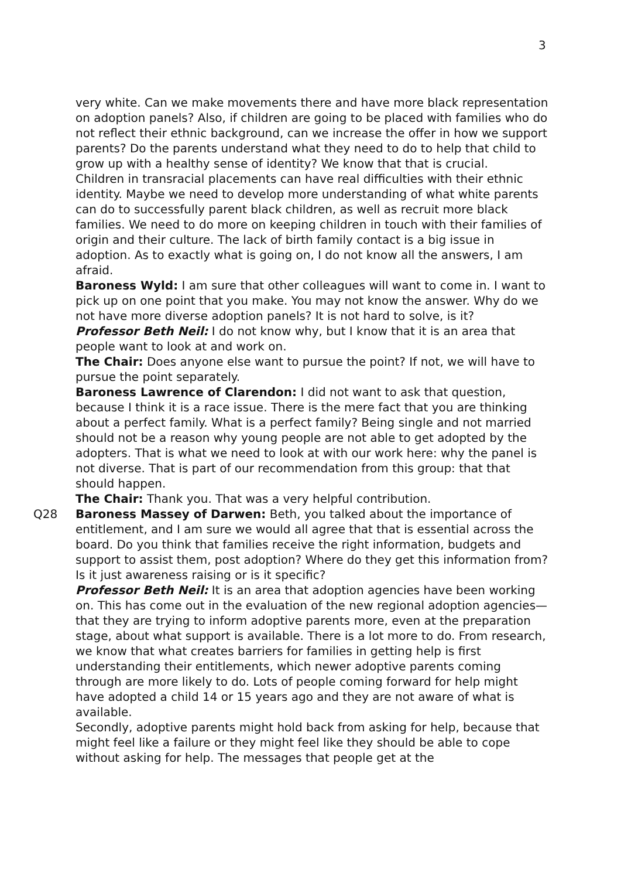3
very white. Can we make movements there and have more black representation on adoption panels? Also, if children are going to be placed with families who do not reflect their ethnic background, can we increase the offer in how we support parents? Do the parents understand what they need to do to help that child to grow up with a healthy sense of identity? We know that that is crucial.
Children in transracial placements can have real difficulties with their ethnic identity. Maybe we need to develop more understanding of what white parents can do to successfully parent black children, as well as recruit more black families. We need to do more on keeping children in touch with their families of origin and their culture. The lack of birth family contact is a big issue in adoption. As to exactly what is going on, I do not know all the answers, I am afraid.
Baroness Wyld: I am sure that other colleagues will want to come in. I want to pick up on one point that you make. You may not know the answer. Why do we not have more diverse adoption panels? It is not hard to solve, is it?
Professor Beth Neil: I do not know why, but I know that it is an area that people want to look at and work on.
The Chair: Does anyone else want to pursue the point? If not, we will have to pursue the point separately.
Baroness Lawrence of Clarendon: I did not want to ask that question, because I think it is a race issue. There is the mere fact that you are thinking about a perfect family. What is a perfect family? Being single and not married should not be a reason why young people are not able to get adopted by the adopters. That is what we need to look at with our work here: why the panel is not diverse. That is part of our recommendation from this group: that that should happen.
The Chair: Thank you. That was a very helpful contribution.
Q28 Baroness Massey of Darwen: Beth, you talked about the importance of entitlement, and I am sure we would all agree that that is essential across the board. Do you think that families receive the right information, budgets and support to assist them, post adoption? Where do they get this information from? Is it just awareness raising or is it specific?
Professor Beth Neil: It is an area that adoption agencies have been working on. This has come out in the evaluation of the new regional adoption agencies—that they are trying to inform adoptive parents more, even at the preparation stage, about what support is available. There is a lot more to do. From research, we know that what creates barriers for families in getting help is first understanding their entitlements, which newer adoptive parents coming through are more likely to do. Lots of people coming forward for help might have adopted a child 14 or 15 years ago and they are not aware of what is available.
Secondly, adoptive parents might hold back from asking for help, because that might feel like a failure or they might feel like they should be able to cope without asking for help. The messages that people get at the